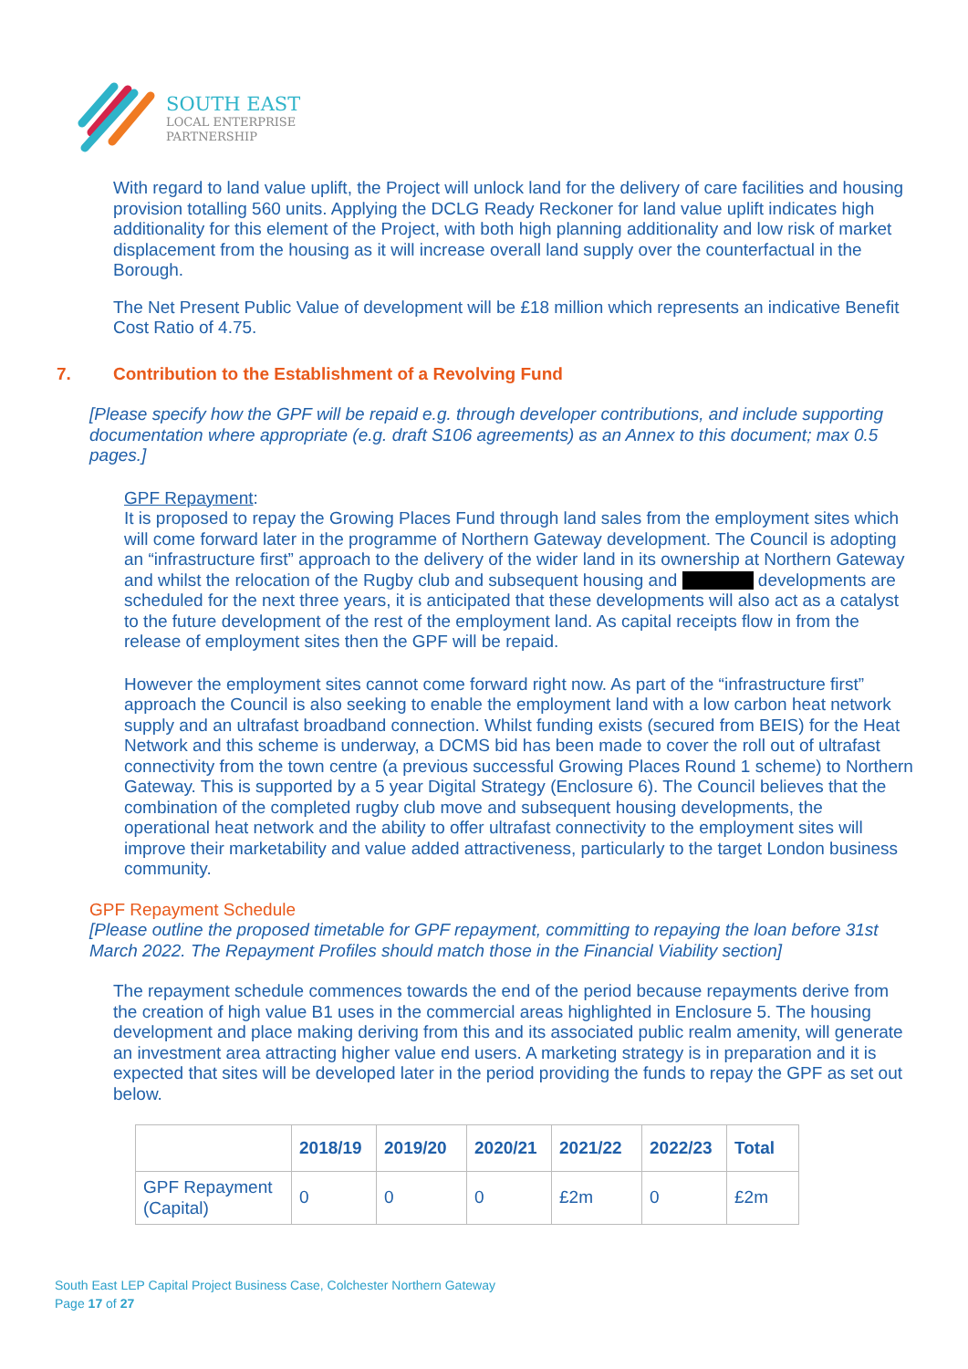SOUTH EAST
LOCAL ENTERPRISE
PARTNERSHIP
With regard to land value uplift, the Project will unlock land for the delivery of care facilities and housing provision totalling 560 units. Applying the DCLG Ready Reckoner for land value uplift indicates high additionality for this element of the Project, with both high planning additionality and low risk of market displacement from the housing as it will increase overall land supply over the counterfactual in the Borough.
The Net Present Public Value of development will be £18 million which represents an indicative Benefit Cost Ratio of 4.75.
7. Contribution to the Establishment of a Revolving Fund
[Please specify how the GPF will be repaid e.g. through developer contributions, and include supporting documentation where appropriate (e.g. draft S106 agreements) as an Annex to this document; max 0.5 pages.]
GPF Repayment:
It is proposed to repay the Growing Places Fund through land sales from the employment sites which will come forward later in the programme of Northern Gateway development. The Council is adopting an “infrastructure first” approach to the delivery of the wider land in its ownership at Northern Gateway and whilst the relocation of the Rugby club and subsequent housing and developments are scheduled for the next three years, it is anticipated that these developments will also act as a catalyst to the future development of the rest of the employment land. As capital receipts flow in from the release of employment sites then the GPF will be repaid.
However the employment sites cannot come forward right now. As part of the “infrastructure first” approach the Council is also seeking to enable the employment land with a low carbon heat network supply and an ultrafast broadband connection. Whilst funding exists (secured from BEIS) for the Heat Network and this scheme is underway, a DCMS bid has been made to cover the roll out of ultrafast connectivity from the town centre (a previous successful Growing Places Round 1 scheme) to Northern Gateway. This is supported by a 5 year Digital Strategy (Enclosure 6). The Council believes that the combination of the completed rugby club move and subsequent housing developments, the operational heat network and the ability to offer ultrafast connectivity to the employment sites will improve their marketability and value added attractiveness, particularly to the target London business community.
GPF Repayment Schedule
[Please outline the proposed timetable for GPF repayment, committing to repaying the loan before 31st March 2022. The Repayment Profiles should match those in the Financial Viability section]
The repayment schedule commences towards the end of the period because repayments derive from the creation of high value B1 uses in the commercial areas highlighted in Enclosure 5. The housing development and place making deriving from this and its associated public realm amenity, will generate an investment area attracting higher value end users. A marketing strategy is in preparation and it is expected that sites will be developed later in the period providing the funds to repay the GPF as set out below.
| | 2018/19 | 2019/20 | 2020/21 | 2021/22 | 2022/23 | Total |
| --- | --- | --- | --- | --- | --- | --- |
| GPF Repayment (Capital) | 0 | 0 | 0 | £2m | 0 | £2m |
South East LEP Capital Project Business Case, Colchester Northern Gateway
Page 17 of 27